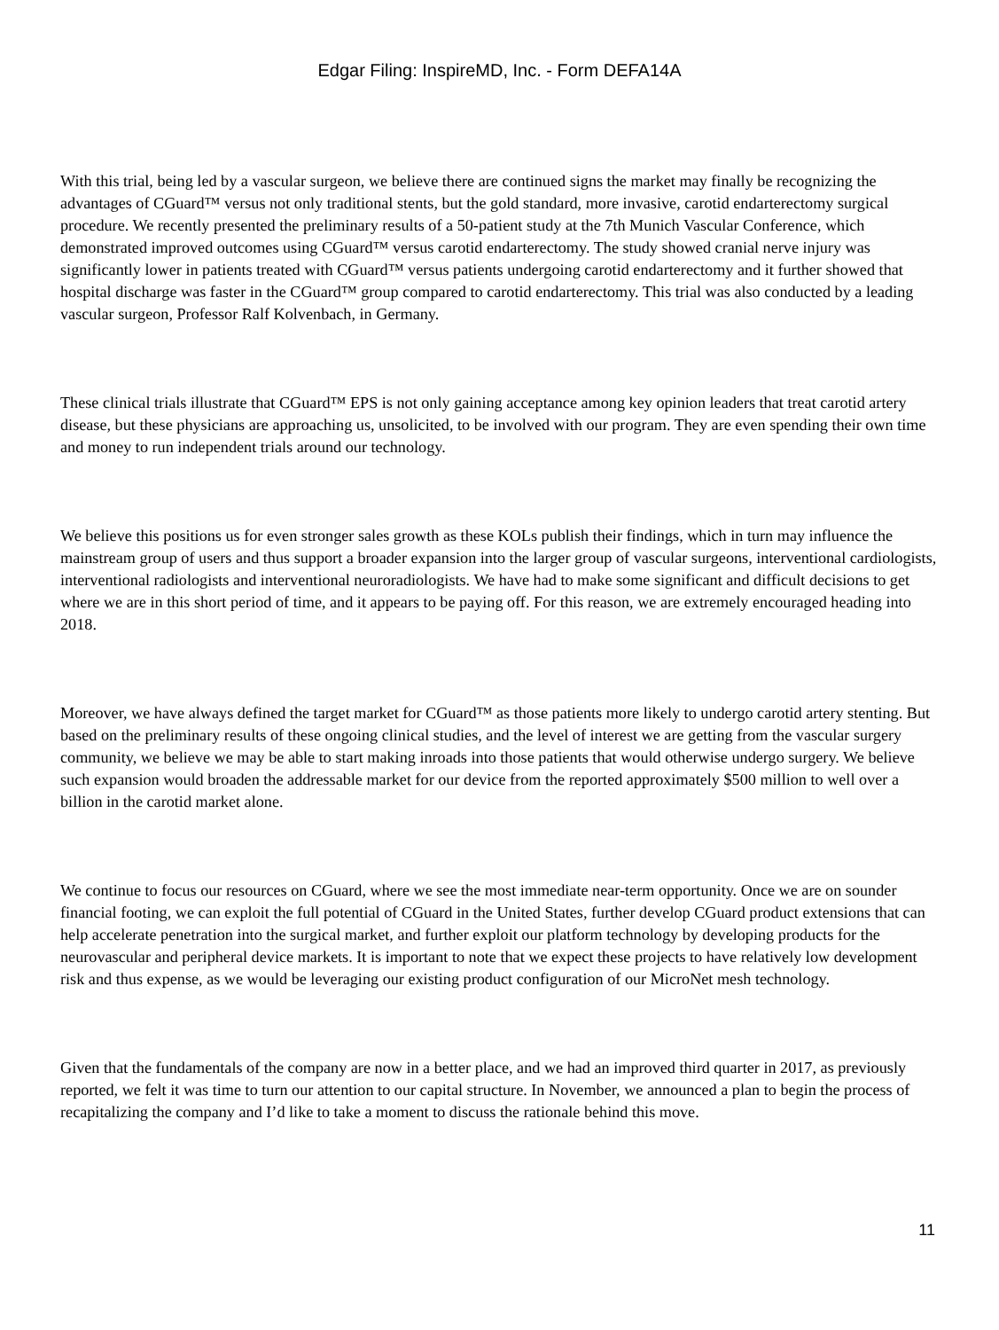Edgar Filing: InspireMD, Inc. - Form DEFA14A
With this trial, being led by a vascular surgeon, we believe there are continued signs the market may finally be recognizing the advantages of CGuard™ versus not only traditional stents, but the gold standard, more invasive, carotid endarterectomy surgical procedure. We recently presented the preliminary results of a 50-patient study at the 7th Munich Vascular Conference, which demonstrated improved outcomes using CGuard™ versus carotid endarterectomy. The study showed cranial nerve injury was significantly lower in patients treated with CGuard™ versus patients undergoing carotid endarterectomy and it further showed that hospital discharge was faster in the CGuard™ group compared to carotid endarterectomy. This trial was also conducted by a leading vascular surgeon, Professor Ralf Kolvenbach, in Germany.
These clinical trials illustrate that CGuard™ EPS is not only gaining acceptance among key opinion leaders that treat carotid artery disease, but these physicians are approaching us, unsolicited, to be involved with our program. They are even spending their own time and money to run independent trials around our technology.
We believe this positions us for even stronger sales growth as these KOLs publish their findings, which in turn may influence the mainstream group of users and thus support a broader expansion into the larger group of vascular surgeons, interventional cardiologists, interventional radiologists and interventional neuroradiologists. We have had to make some significant and difficult decisions to get where we are in this short period of time, and it appears to be paying off. For this reason, we are extremely encouraged heading into 2018.
Moreover, we have always defined the target market for CGuard™ as those patients more likely to undergo carotid artery stenting. But based on the preliminary results of these ongoing clinical studies, and the level of interest we are getting from the vascular surgery community, we believe we may be able to start making inroads into those patients that would otherwise undergo surgery. We believe such expansion would broaden the addressable market for our device from the reported approximately $500 million to well over a billion in the carotid market alone.
We continue to focus our resources on CGuard, where we see the most immediate near-term opportunity. Once we are on sounder financial footing, we can exploit the full potential of CGuard in the United States, further develop CGuard product extensions that can help accelerate penetration into the surgical market, and further exploit our platform technology by developing products for the neurovascular and peripheral device markets. It is important to note that we expect these projects to have relatively low development risk and thus expense, as we would be leveraging our existing product configuration of our MicroNet mesh technology.
Given that the fundamentals of the company are now in a better place, and we had an improved third quarter in 2017, as previously reported, we felt it was time to turn our attention to our capital structure. In November, we announced a plan to begin the process of recapitalizing the company and I’d like to take a moment to discuss the rationale behind this move.
11